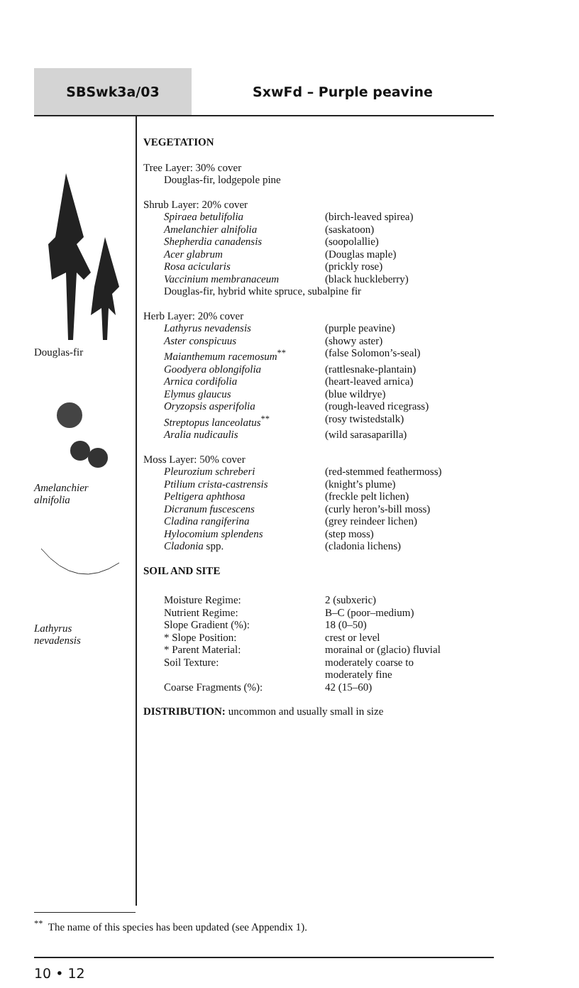SBSwk3a/03 SxwFd – Purple peavine
Douglas-fir
Amelanchier
alnifolia
Lathyrus
nevadensis
VEGETATION
Tree Layer: 30% cover
Douglas-fir, lodgepole pine
Shrub Layer: 20% cover
| Spiraea betulifolia | (birch-leaved spirea) |
| Amelanchier alnifolia | (saskatoon) |
| Shepherdia canadensis | (soopolallie) |
| Acer glabrum | (Douglas maple) |
| Rosa acicularis | (prickly rose) |
| Vaccinium membranaceum | (black huckleberry) |
| Douglas-fir, hybrid white spruce, subalpine fir | |
Herb Layer: 20% cover
| Lathyrus nevadensis | (purple peavine) |
| Aster conspicuus | (showy aster) |
| Maianthemum racemosum<sup>**</sup> | (false Solomon’s-seal) |
| Goodyera oblongifolia | (rattlesnake-plantain) |
| Arnica cordifolia | (heart-leaved arnica) |
| Elymus glaucus | (blue wildrye) |
| Oryzopsis asperifolia | (rough-leaved ricegrass) |
| Streptopus lanceolatus<sup>**</sup> | (rosy twistedstalk) |
| Aralia nudicaulis | (wild sarasaparilla) |
Moss Layer: 50% cover
| Pleurozium schreberi | (red-stemmed feathermoss) |
| Ptilium crista-castrensis | (knight’s plume) |
| Peltigera aphthosa | (freckle pelt lichen) |
| Dicranum fuscescens | (curly heron’s-bill moss) |
| Cladina rangiferina | (grey reindeer lichen) |
| Hylocomium splendens | (step moss) |
| Cladonia spp. | (cladonia lichens) |
SOIL AND SITE
| Moisture Regime: | 2 (subxeric) |
| Nutrient Regime: | B–C (poor–medium) |
| Slope Gradient (%): | 18 (0–50) |
| * Slope Position: | crest or level |
| * Parent Material: | morainal or (glacio) fluvial |
| Soil Texture: | moderately coarse to moderately fine |
| Coarse Fragments (%): | 42 (15–60) |
DISTRIBUTION: uncommon and usually small in size
<sup>**</sup> The name of this species has been updated (see Appendix 1).
10 • 12